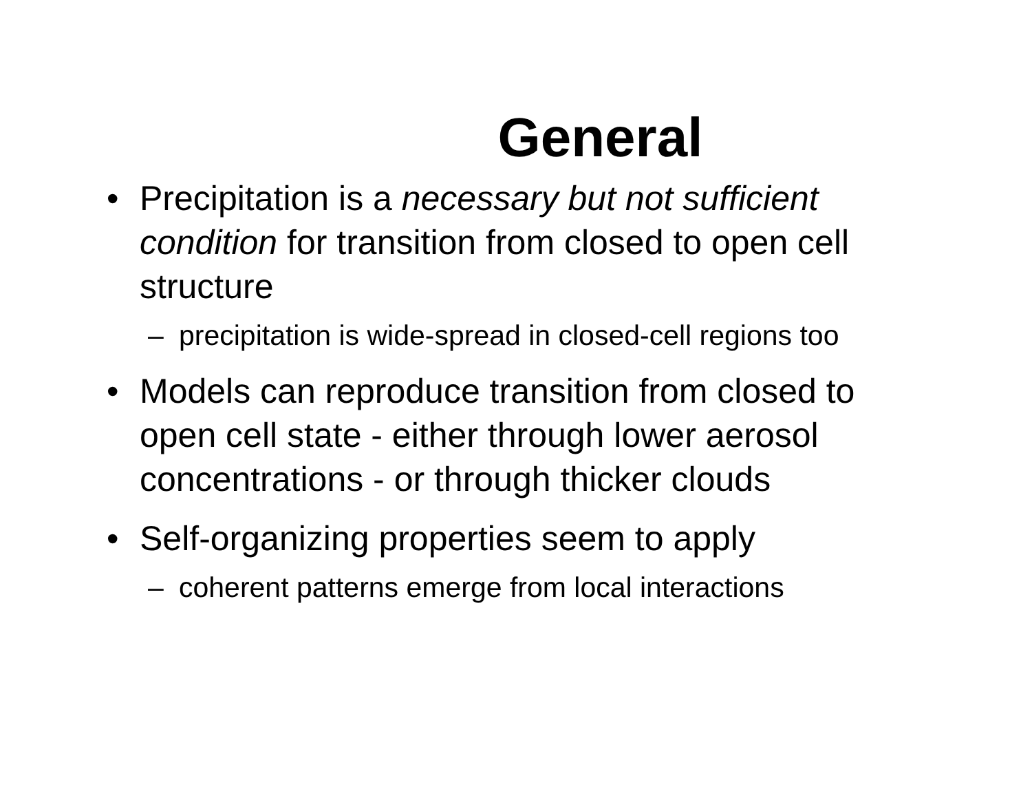General
• Precipitation is a necessary but not sufficient condition for transition from closed to open cell structure
– precipitation is wide-spread in closed-cell regions too
• Models can reproduce transition from closed to open cell state - either through lower aerosol concentrations - or through thicker clouds
• Self-organizing properties seem to apply
– coherent patterns emerge from local interactions